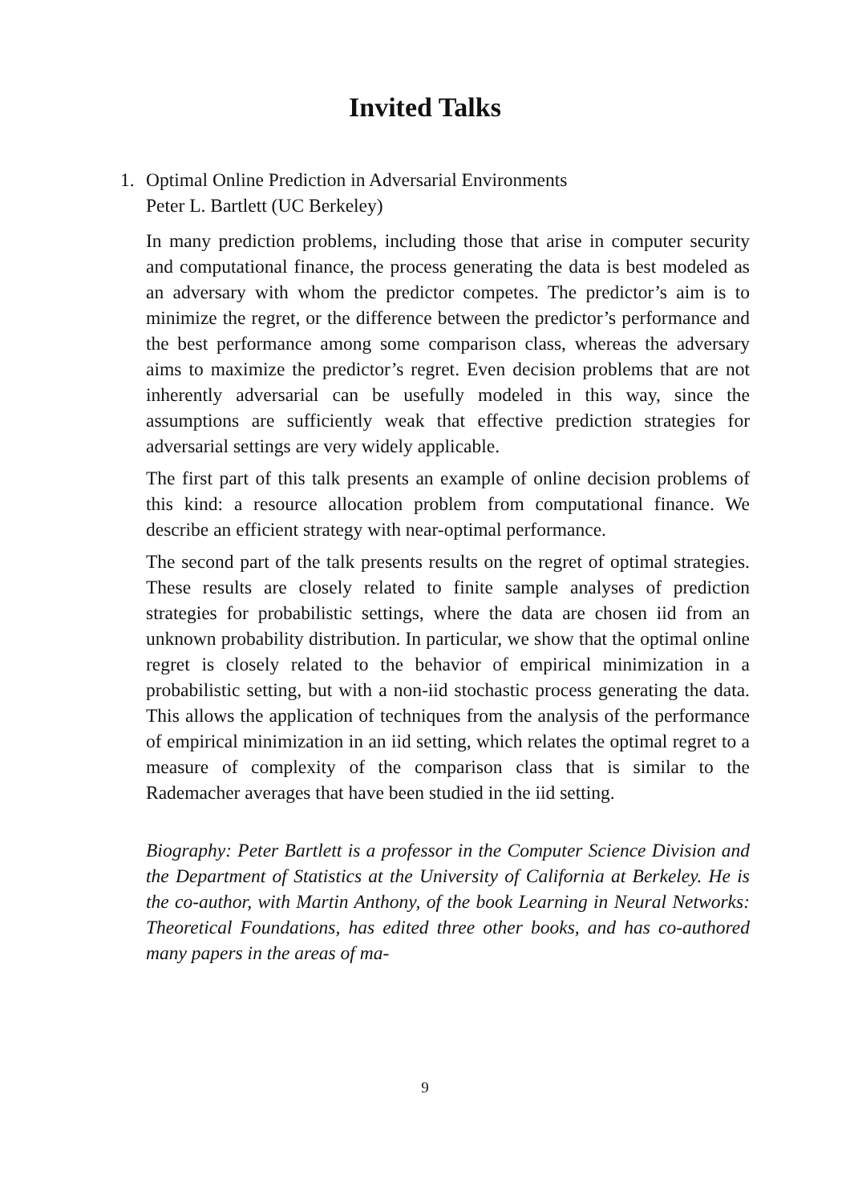Invited Talks
1. Optimal Online Prediction in Adversarial Environments
Peter L. Bartlett (UC Berkeley)
In many prediction problems, including those that arise in computer security and computational finance, the process generating the data is best modeled as an adversary with whom the predictor competes. The predictor’s aim is to minimize the regret, or the difference between the predictor’s performance and the best performance among some comparison class, whereas the adversary aims to maximize the predictor’s regret. Even decision problems that are not inherently adversarial can be usefully modeled in this way, since the assumptions are sufficiently weak that effective prediction strategies for adversarial settings are very widely applicable.
The first part of this talk presents an example of online decision problems of this kind: a resource allocation problem from computational finance. We describe an efficient strategy with near-optimal performance.
The second part of the talk presents results on the regret of optimal strategies. These results are closely related to finite sample analyses of prediction strategies for probabilistic settings, where the data are chosen iid from an unknown probability distribution. In particular, we show that the optimal online regret is closely related to the behavior of empirical minimization in a probabilistic setting, but with a non-iid stochastic process generating the data. This allows the application of techniques from the analysis of the performance of empirical minimization in an iid setting, which relates the optimal regret to a measure of complexity of the comparison class that is similar to the Rademacher averages that have been studied in the iid setting.
Biography: Peter Bartlett is a professor in the Computer Science Division and the Department of Statistics at the University of California at Berkeley. He is the co-author, with Martin Anthony, of the book Learning in Neural Networks: Theoretical Foundations, has edited three other books, and has co-authored many papers in the areas of ma-
9